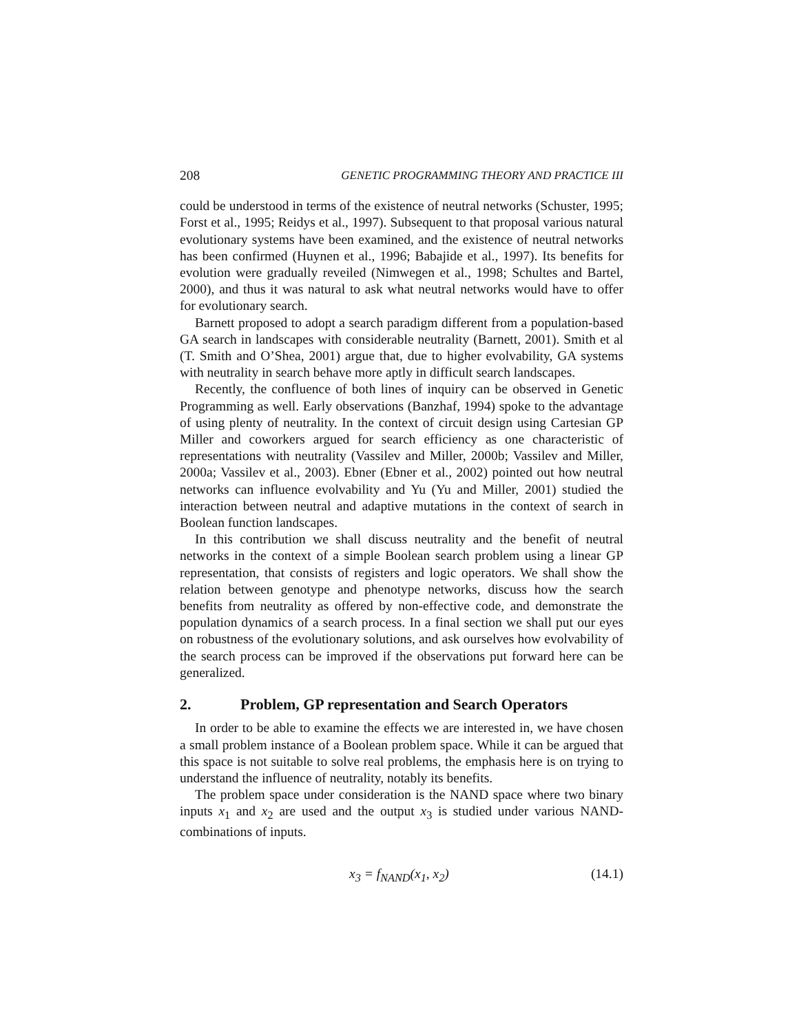208 GENETIC PROGRAMMING THEORY AND PRACTICE III
could be understood in terms of the existence of neutral networks (Schuster, 1995; Forst et al., 1995; Reidys et al., 1997). Subsequent to that proposal various natural evolutionary systems have been examined, and the existence of neutral networks has been confirmed (Huynen et al., 1996; Babajide et al., 1997). Its benefits for evolution were gradually reveiled (Nimwegen et al., 1998; Schultes and Bartel, 2000), and thus it was natural to ask what neutral networks would have to offer for evolutionary search.
Barnett proposed to adopt a search paradigm different from a population-based GA search in landscapes with considerable neutrality (Barnett, 2001). Smith et al (T. Smith and O’Shea, 2001) argue that, due to higher evolvability, GA systems with neutrality in search behave more aptly in difficult search landscapes.
Recently, the confluence of both lines of inquiry can be observed in Genetic Programming as well. Early observations (Banzhaf, 1994) spoke to the advantage of using plenty of neutrality. In the context of circuit design using Cartesian GP Miller and coworkers argued for search efficiency as one characteristic of representations with neutrality (Vassilev and Miller, 2000b; Vassilev and Miller, 2000a; Vassilev et al., 2003). Ebner (Ebner et al., 2002) pointed out how neutral networks can influence evolvability and Yu (Yu and Miller, 2001) studied the interaction between neutral and adaptive mutations in the context of search in Boolean function landscapes.
In this contribution we shall discuss neutrality and the benefit of neutral networks in the context of a simple Boolean search problem using a linear GP representation, that consists of registers and logic operators. We shall show the relation between genotype and phenotype networks, discuss how the search benefits from neutrality as offered by non-effective code, and demonstrate the population dynamics of a search process. In a final section we shall put our eyes on robustness of the evolutionary solutions, and ask ourselves how evolvability of the search process can be improved if the observations put forward here can be generalized.
2. Problem, GP representation and Search Operators
In order to be able to examine the effects we are interested in, we have chosen a small problem instance of a Boolean problem space. While it can be argued that this space is not suitable to solve real problems, the emphasis here is on trying to understand the influence of neutrality, notably its benefits.
The problem space under consideration is the NAND space where two binary inputs x<sub>1</sub> and x<sub>2</sub> are used and the output x<sub>3</sub> is studied under various NAND-combinations of inputs.
x<sub>3</sub> = f<sub>NAND</sub>(x<sub>1</sub>, x<sub>2</sub>) (14.1)